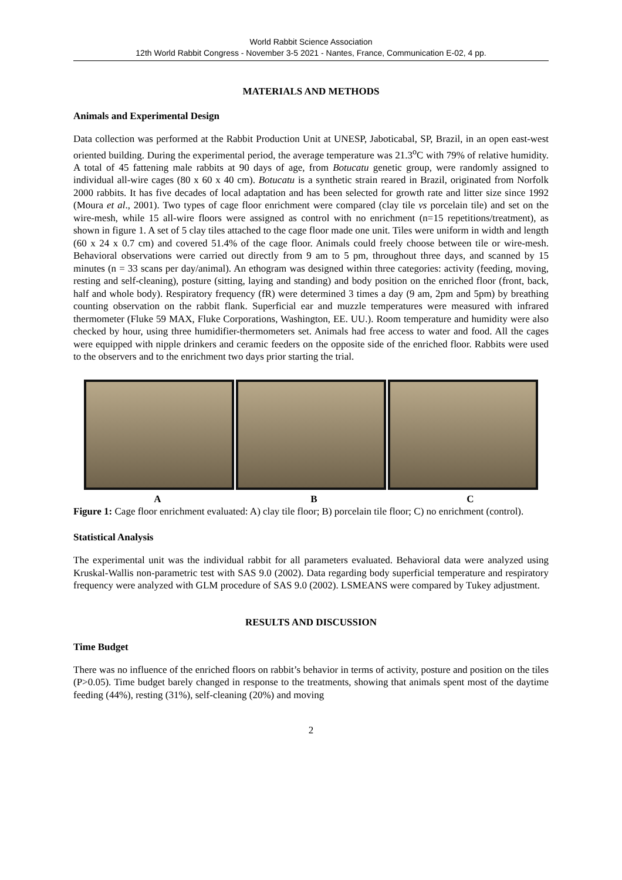World Rabbit Science Association
12th World Rabbit Congress - November 3-5 2021 - Nantes, France, Communication E-02, 4 pp.
MATERIALS AND METHODS
Animals and Experimental Design
Data collection was performed at the Rabbit Production Unit at UNESP, Jaboticabal, SP, Brazil, in an open east-west oriented building. During the experimental period, the average temperature was 21.3<sup>o</sup>C with 79% of relative humidity. A total of 45 fattening male rabbits at 90 days of age, from Botucatu genetic group, were randomly assigned to individual all-wire cages (80 x 60 x 40 cm). Botucatu is a synthetic strain reared in Brazil, originated from Norfolk 2000 rabbits. It has five decades of local adaptation and has been selected for growth rate and litter size since 1992 (Moura et al., 2001). Two types of cage floor enrichment were compared (clay tile vs porcelain tile) and set on the wire-mesh, while 15 all-wire floors were assigned as control with no enrichment (n=15 repetitions/treatment), as shown in figure 1. A set of 5 clay tiles attached to the cage floor made one unit. Tiles were uniform in width and length (60 x 24 x 0.7 cm) and covered 51.4% of the cage floor. Animals could freely choose between tile or wire-mesh. Behavioral observations were carried out directly from 9 am to 5 pm, throughout three days, and scanned by 15 minutes (n = 33 scans per day/animal). An ethogram was designed within three categories: activity (feeding, moving, resting and self-cleaning), posture (sitting, laying and standing) and body position on the enriched floor (front, back, half and whole body). Respiratory frequency (fR) were determined 3 times a day (9 am, 2pm and 5pm) by breathing counting observation on the rabbit flank. Superficial ear and muzzle temperatures were measured with infrared thermometer (Fluke 59 MAX, Fluke Corporations, Washington, EE. UU.). Room temperature and humidity were also checked by hour, using three humidifier-thermometers set. Animals had free access to water and food. All the cages were equipped with nipple drinkers and ceramic feeders on the opposite side of the enriched floor. Rabbits were used to the observers and to the enrichment two days prior starting the trial.
A B C
Figure 1: Cage floor enrichment evaluated: A) clay tile floor; B) porcelain tile floor; C) no enrichment (control).
Statistical Analysis
The experimental unit was the individual rabbit for all parameters evaluated. Behavioral data were analyzed using Kruskal-Wallis non-parametric test with SAS 9.0 (2002). Data regarding body superficial temperature and respiratory frequency were analyzed with GLM procedure of SAS 9.0 (2002). LSMEANS were compared by Tukey adjustment.
RESULTS AND DISCUSSION
Time Budget
There was no influence of the enriched floors on rabbit’s behavior in terms of activity, posture and position on the tiles (P>0.05). Time budget barely changed in response to the treatments, showing that animals spent most of the daytime feeding (44%), resting (31%), self-cleaning (20%) and moving
2